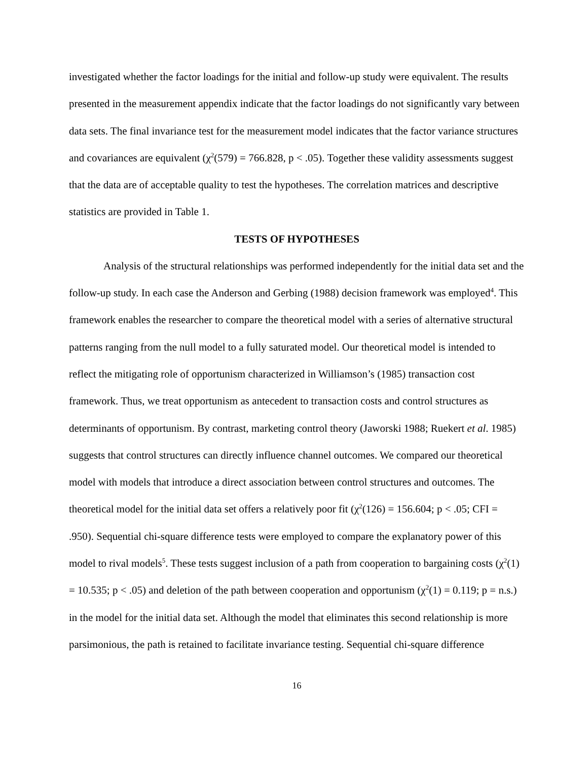investigated whether the factor loadings for the initial and follow-up study were equivalent. The results presented in the measurement appendix indicate that the factor loadings do not significantly vary between data sets. The final invariance test for the measurement model indicates that the factor variance structures and covariances are equivalent (χ<sup>2</sup>(579) = 766.828, p < .05). Together these validity assessments suggest that the data are of acceptable quality to test the hypotheses. The correlation matrices and descriptive statistics are provided in Table 1.
TESTS OF HYPOTHESES
Analysis of the structural relationships was performed independently for the initial data set and the follow-up study. In each case the Anderson and Gerbing (1988) decision framework was employed<sup>4</sup>. This framework enables the researcher to compare the theoretical model with a series of alternative structural patterns ranging from the null model to a fully saturated model. Our theoretical model is intended to reflect the mitigating role of opportunism characterized in Williamson’s (1985) transaction cost framework. Thus, we treat opportunism as antecedent to transaction costs and control structures as determinants of opportunism. By contrast, marketing control theory (Jaworski 1988; Ruekert et al. 1985) suggests that control structures can directly influence channel outcomes. We compared our theoretical model with models that introduce a direct association between control structures and outcomes. The theoretical model for the initial data set offers a relatively poor fit (χ<sup>2</sup>(126) = 156.604; p < .05; CFI = .950). Sequential chi-square difference tests were employed to compare the explanatory power of this model to rival models<sup>5</sup>. These tests suggest inclusion of a path from cooperation to bargaining costs (χ<sup>2</sup>(1) = 10.535; p < .05) and deletion of the path between cooperation and opportunism (χ<sup>2</sup>(1) = 0.119; p = n.s.) in the model for the initial data set. Although the model that eliminates this second relationship is more parsimonious, the path is retained to facilitate invariance testing. Sequential chi-square difference
16